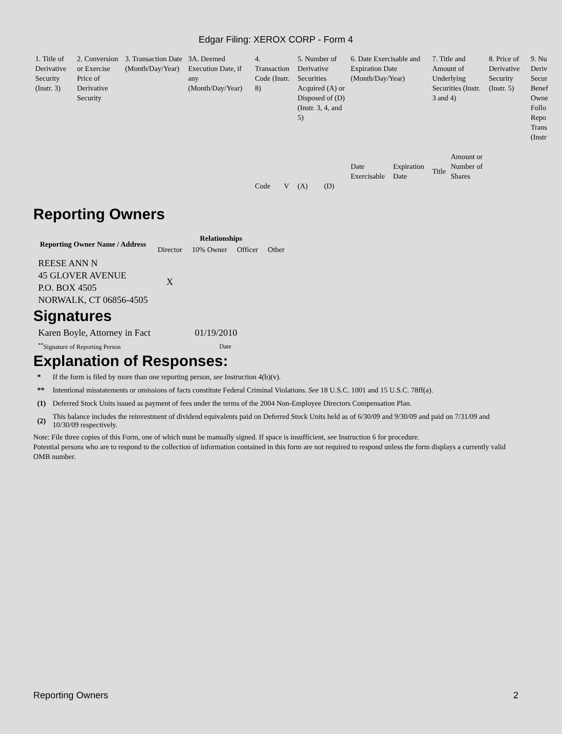Edgar Filing: XEROX CORP - Form 4
| 1. Title of Derivative Security (Instr. 3) | 2. Conversion or Exercise Price of Derivative Security | 3. Transaction Date (Month/Day/Year) | 3A. Deemed Execution Date, if any (Month/Day/Year) | 4. Transaction Code (Instr. 8) | | 5. Number of Derivative Securities Acquired (A) or Disposed of (D) (Instr. 3, 4, and 5) | | 6. Date Exercisable and Expiration Date (Month/Day/Year) | | 7. Title and Amount of Underlying Securities (Instr. 3 and 4) | | 8. Price of Derivative Security (Instr. 5) | 9. Nu Deriv Secur Benef Owne Follo Repo Trans (Instr |
| | | | | | | | | Date Exercisable | Expiration Date | Title | Amount or Number of Shares | | |
| | | | | Code | V | (A) | (D) | | | | | | |
Reporting Owners
| Reporting Owner Name / Address | Relationships | | | |
| --- | --- | --- | --- | --- |
| | Director | 10% Owner | Officer | Other |
| REESE ANN N 45 GLOVER AVENUE P.O. BOX 4505 NORWALK, CT 06856-4505 | X | | | |
Signatures
| Karen Boyle, Attorney in Fact | 01/19/2010 |
| <sup>**</sup> Signature of Reporting Person | Date |
Explanation of Responses:
| * | If the form is filed by more than one reporting person, see Instruction 4(b)(v). |
| ** | Intentional misstatements or omissions of facts constitute Federal Criminal Violations. See 18 U.S.C. 1001 and 15 U.S.C. 78ff(a). |
| (1) | Deferred Stock Units issued as payment of fees under the terms of the 2004 Non-Employee Directors Compensation Plan. |
| (2) | This balance includes the reinvestment of dividend equivalents paid on Deferred Stock Units held as of 6/30/09 and 9/30/09 and paid on 7/31/09 and 10/30/09 respectively. |
Note: File three copies of this Form, one of which must be manually signed. If space is insufficient, see Instruction 6 for procedure.
Potential persons who are to respond to the collection of information contained in this form are not required to respond unless the form displays a currently valid OMB number.
Reporting Owners 2